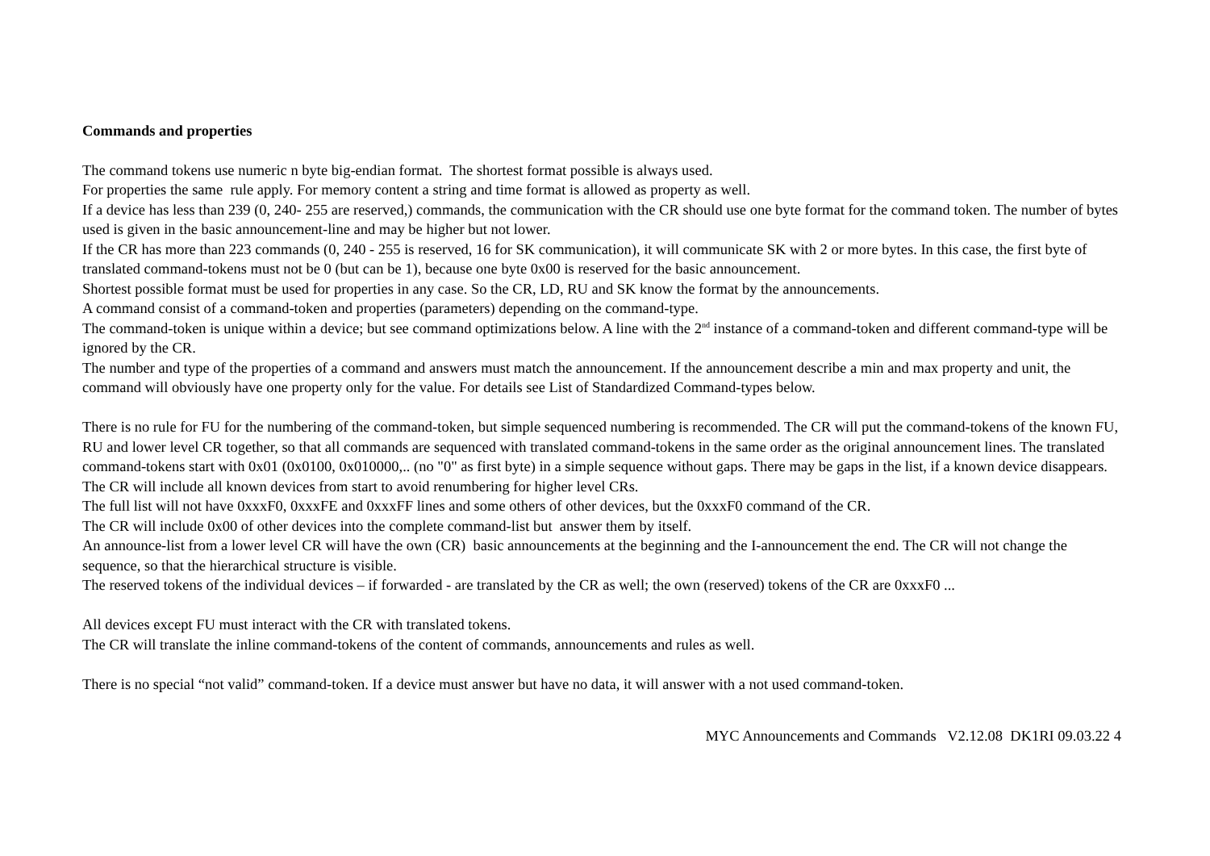Commands and properties
The command tokens use numeric n byte big-endian format. The shortest format possible is always used.
For properties the same rule apply. For memory content a string and time format is allowed as property as well.
If a device has less than 239 (0, 240- 255 are reserved,) commands, the communication with the CR should use one byte format for the command token. The number of bytes used is given in the basic announcement-line and may be higher but not lower.
If the CR has more than 223 commands (0, 240 - 255 is reserved, 16 for SK communication), it will communicate SK with 2 or more bytes. In this case, the first byte of translated command-tokens must not be 0 (but can be 1), because one byte 0x00 is reserved for the basic announcement.
Shortest possible format must be used for properties in any case. So the CR, LD, RU and SK know the format by the announcements.
A command consist of a command-token and properties (parameters) depending on the command-type.
The command-token is unique within a device; but see command optimizations below. A line with the 2<sup>nd</sup> instance of a command-token and different command-type will be ignored by the CR.
The number and type of the properties of a command and answers must match the announcement. If the announcement describe a min and max property and unit, the command will obviously have one property only for the value. For details see List of Standardized Command-types below.
There is no rule for FU for the numbering of the command-token, but simple sequenced numbering is recommended. The CR will put the command-tokens of the known FU, RU and lower level CR together, so that all commands are sequenced with translated command-tokens in the same order as the original announcement lines. The translated command-tokens start with 0x01 (0x0100, 0x010000,.. (no "0" as first byte) in a simple sequence without gaps. There may be gaps in the list, if a known device disappears. The CR will include all known devices from start to avoid renumbering for higher level CRs.
The full list will not have 0xxxF0, 0xxxFE and 0xxxFF lines and some others of other devices, but the 0xxxF0 command of the CR.
The CR will include 0x00 of other devices into the complete command-list but answer them by itself.
An announce-list from a lower level CR will have the own (CR) basic announcements at the beginning and the I-announcement the end. The CR will not change the sequence, so that the hierarchical structure is visible.
The reserved tokens of the individual devices – if forwarded - are translated by the CR as well; the own (reserved) tokens of the CR are 0xxxF0 ...
All devices except FU must interact with the CR with translated tokens.
The CR will translate the inline command-tokens of the content of commands, announcements and rules as well.
There is no special “not valid” command-token. If a device must answer but have no data, it will answer with a not used command-token.
MYC Announcements and Commands V2.12.08 DK1RI 09.03.22 4